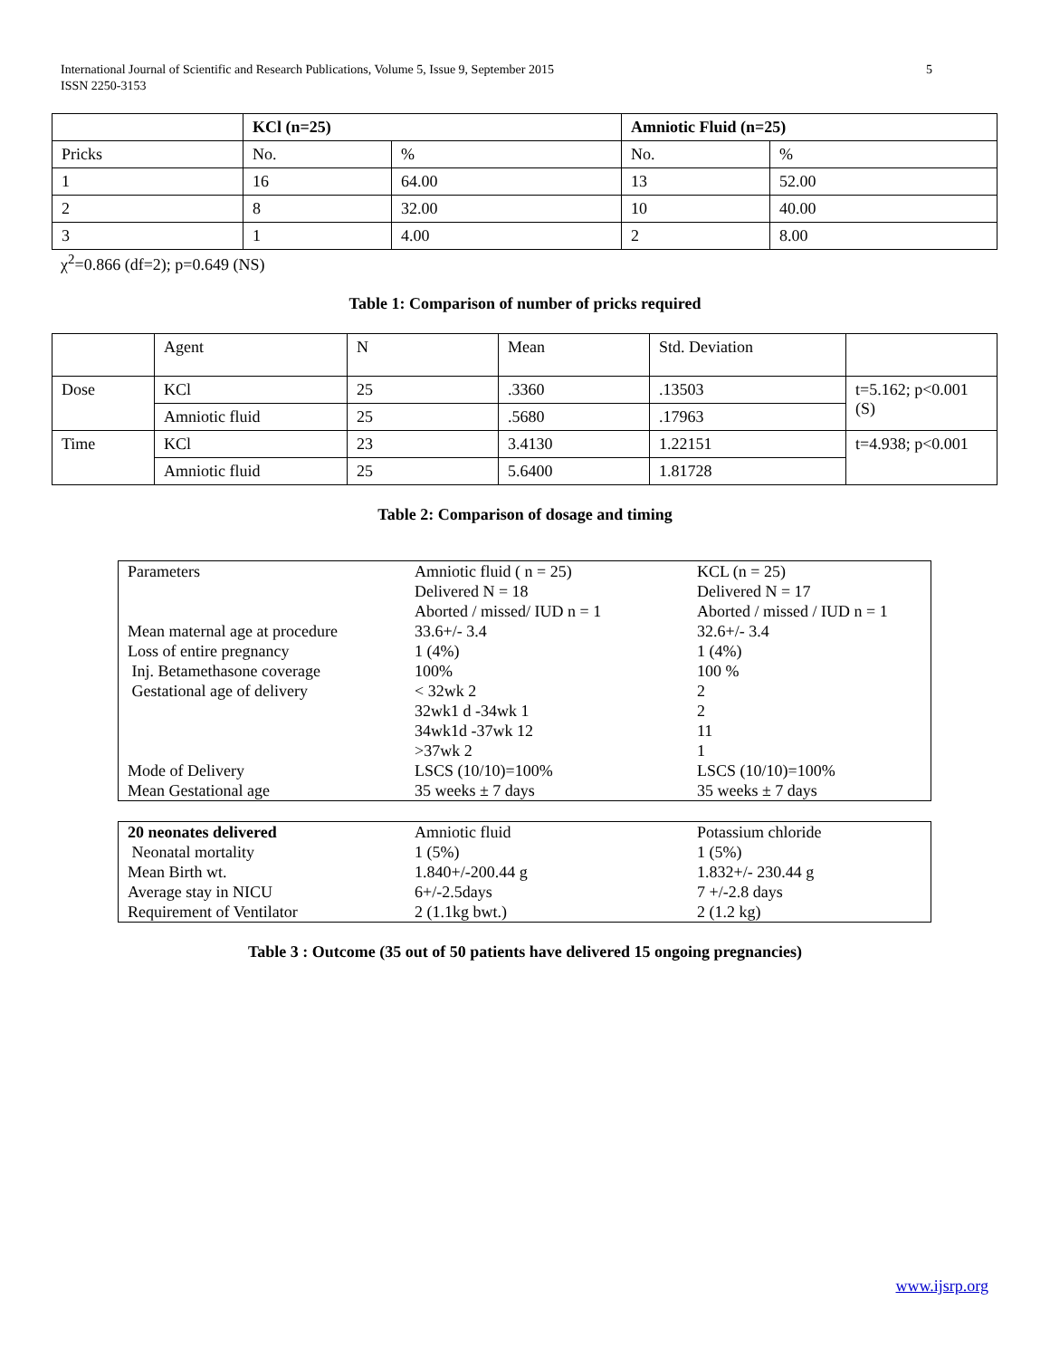International Journal of Scientific and Research Publications, Volume 5, Issue 9, September 2015
ISSN 2250-3153
5
| | KCl (n=25) | | Amniotic Fluid (n=25) | |
| --- | --- | --- | --- | --- |
| Pricks | No. | % | No. | % |
| 1 | 16 | 64.00 | 13 | 52.00 |
| 2 | 8 | 32.00 | 10 | 40.00 |
| 3 | 1 | 4.00 | 2 | 8.00 |
χ<sup>2</sup>=0.866 (df=2); p=0.649 (NS)
Table 1: Comparison of number of pricks required
| | Agent | N | Mean | Std. Deviation | |
| Dose | KCl | 25 | .3360 | .13503 | t=5.162; p<0.001 (S) |
| | Amniotic fluid | 25 | .5680 | .17963 | |
| Time | KCl | 23 | 3.4130 | 1.22151 | t=4.938; p<0.001 |
| | Amniotic fluid | 25 | 5.6400 | 1.81728 | |
Table 2: Comparison of dosage and timing
| Parameters | Amniotic fluid ( n = 25) Delivered N = 18 Aborted / missed/ IUD n = 1 | KCL (n = 25) Delivered N = 17 Aborted / missed / IUD n = 1 |
| Mean maternal age at procedure | 33.6+/- 3.4 | 32.6+/- 3.4 |
| Loss of entire pregnancy | 1 (4%) | 1 (4%) |
| Inj. Betamethasone coverage | 100% | 100 % |
| Gestational age of delivery | < 32wk 2 | 2 |
| | 32wk1 d -34wk 1 | 2 |
| | 34wk1d -37wk 12 | 11 |
| | >37wk 2 | 1 |
| Mode of Delivery | LSCS (10/10)=100% | LSCS (10/10)=100% |
| Mean Gestational age | 35 weeks ± 7 days | 35 weeks ± 7 days |
| 20 neonates delivered | Amniotic fluid | Potassium chloride |
| Neonatal mortality | 1 (5%) | 1 (5%) |
| Mean Birth wt. | 1.840+/-200.44 g | 1.832+/- 230.44 g |
| Average stay in NICU | 6+/-2.5days | 7 +/-2.8 days |
| Requirement of Ventilator | 2 (1.1kg bwt.) | 2 (1.2 kg) |
Table 3 : Outcome (35 out of 50 patients have delivered 15 ongoing pregnancies)
www.ijsrp.org